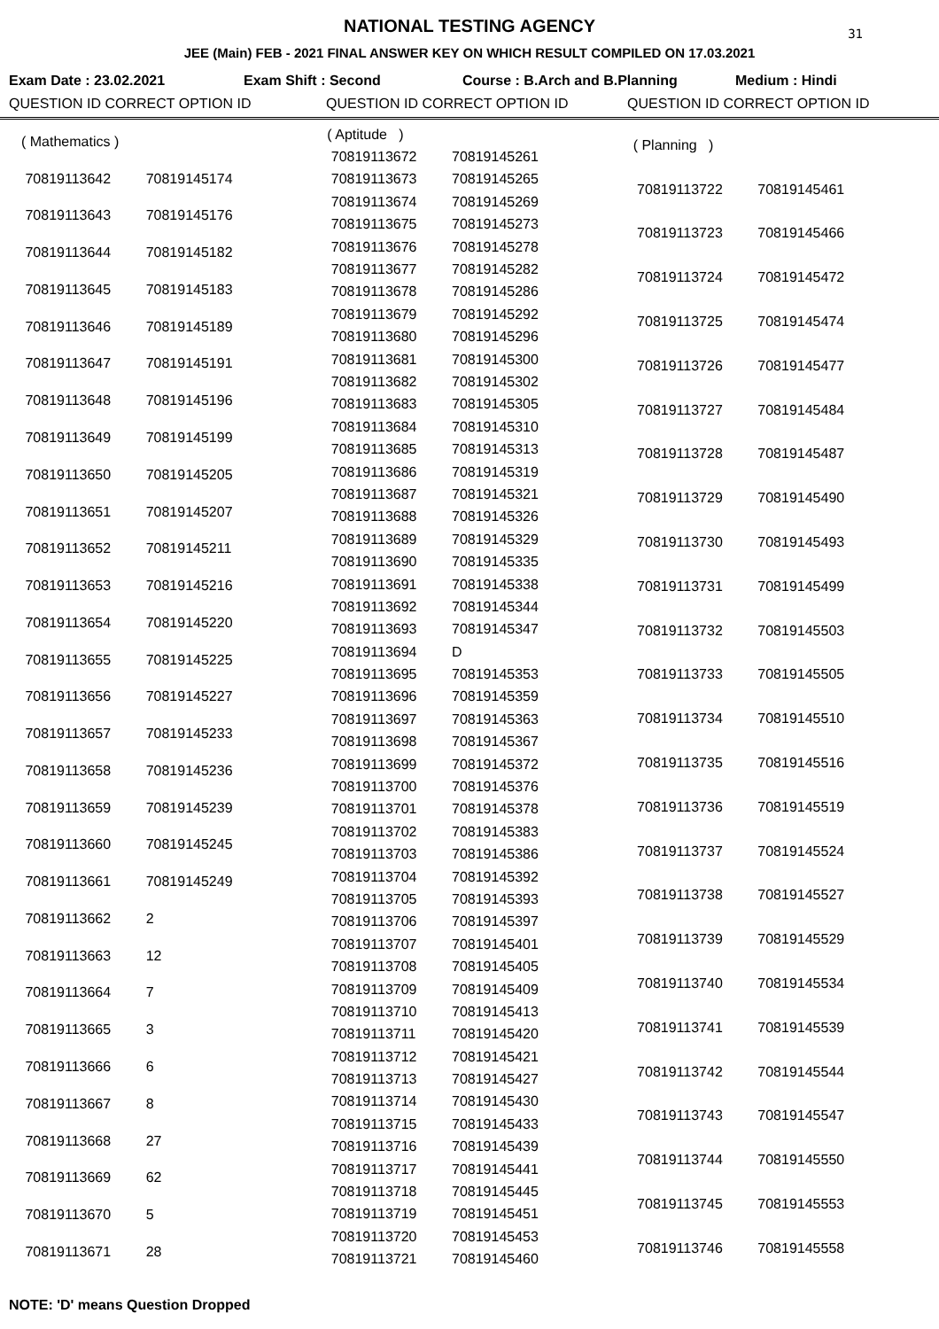31
NATIONAL TESTING AGENCY
JEE (Main) FEB - 2021 FINAL ANSWER KEY ON WHICH RESULT COMPILED ON 17.03.2021
Exam Date : 23.02.2021 Exam Shift : Second Course : B.Arch and B.Planning Medium : Hindi
QUESTION ID CORRECT OPTION ID QUESTION ID CORRECT OPTION ID QUESTION ID CORRECT OPTION ID
| ( Mathematics ) | |
| 70819113642 | 70819145174 |
| 70819113643 | 70819145176 |
| 70819113644 | 70819145182 |
| 70819113645 | 70819145183 |
| 70819113646 | 70819145189 |
| 70819113647 | 70819145191 |
| 70819113648 | 70819145196 |
| 70819113649 | 70819145199 |
| 70819113650 | 70819145205 |
| 70819113651 | 70819145207 |
| 70819113652 | 70819145211 |
| 70819113653 | 70819145216 |
| 70819113654 | 70819145220 |
| 70819113655 | 70819145225 |
| 70819113656 | 70819145227 |
| 70819113657 | 70819145233 |
| 70819113658 | 70819145236 |
| 70819113659 | 70819145239 |
| 70819113660 | 70819145245 |
| 70819113661 | 70819145249 |
| 70819113662 | 2 |
| 70819113663 | 12 |
| 70819113664 | 7 |
| 70819113665 | 3 |
| 70819113666 | 6 |
| 70819113667 | 8 |
| 70819113668 | 27 |
| 70819113669 | 62 |
| 70819113670 | 5 |
| 70819113671 | 28 |
| ( Aptitude ) | |
| 70819113672 | 70819145261 |
| 70819113673 | 70819145265 |
| 70819113674 | 70819145269 |
| 70819113675 | 70819145273 |
| 70819113676 | 70819145278 |
| 70819113677 | 70819145282 |
| 70819113678 | 70819145286 |
| 70819113679 | 70819145292 |
| 70819113680 | 70819145296 |
| 70819113681 | 70819145300 |
| 70819113682 | 70819145302 |
| 70819113683 | 70819145305 |
| 70819113684 | 70819145310 |
| 70819113685 | 70819145313 |
| 70819113686 | 70819145319 |
| 70819113687 | 70819145321 |
| 70819113688 | 70819145326 |
| 70819113689 | 70819145329 |
| 70819113690 | 70819145335 |
| 70819113691 | 70819145338 |
| 70819113692 | 70819145344 |
| 70819113693 | 70819145347 |
| 70819113694 | D |
| 70819113695 | 70819145353 |
| 70819113696 | 70819145359 |
| 70819113697 | 70819145363 |
| 70819113698 | 70819145367 |
| 70819113699 | 70819145372 |
| 70819113700 | 70819145376 |
| 70819113701 | 70819145378 |
| 70819113702 | 70819145383 |
| 70819113703 | 70819145386 |
| 70819113704 | 70819145392 |
| 70819113705 | 70819145393 |
| 70819113706 | 70819145397 |
| 70819113707 | 70819145401 |
| 70819113708 | 70819145405 |
| 70819113709 | 70819145409 |
| 70819113710 | 70819145413 |
| 70819113711 | 70819145420 |
| 70819113712 | 70819145421 |
| 70819113713 | 70819145427 |
| 70819113714 | 70819145430 |
| 70819113715 | 70819145433 |
| 70819113716 | 70819145439 |
| 70819113717 | 70819145441 |
| 70819113718 | 70819145445 |
| 70819113719 | 70819145451 |
| 70819113720 | 70819145453 |
| 70819113721 | 70819145460 |
| ( Planning ) | |
| 70819113722 | 70819145461 |
| 70819113723 | 70819145466 |
| 70819113724 | 70819145472 |
| 70819113725 | 70819145474 |
| 70819113726 | 70819145477 |
| 70819113727 | 70819145484 |
| 70819113728 | 70819145487 |
| 70819113729 | 70819145490 |
| 70819113730 | 70819145493 |
| 70819113731 | 70819145499 |
| 70819113732 | 70819145503 |
| 70819113733 | 70819145505 |
| 70819113734 | 70819145510 |
| 70819113735 | 70819145516 |
| 70819113736 | 70819145519 |
| 70819113737 | 70819145524 |
| 70819113738 | 70819145527 |
| 70819113739 | 70819145529 |
| 70819113740 | 70819145534 |
| 70819113741 | 70819145539 |
| 70819113742 | 70819145544 |
| 70819113743 | 70819145547 |
| 70819113744 | 70819145550 |
| 70819113745 | 70819145553 |
| 70819113746 | 70819145558 |
NOTE: 'D' means Question Dropped